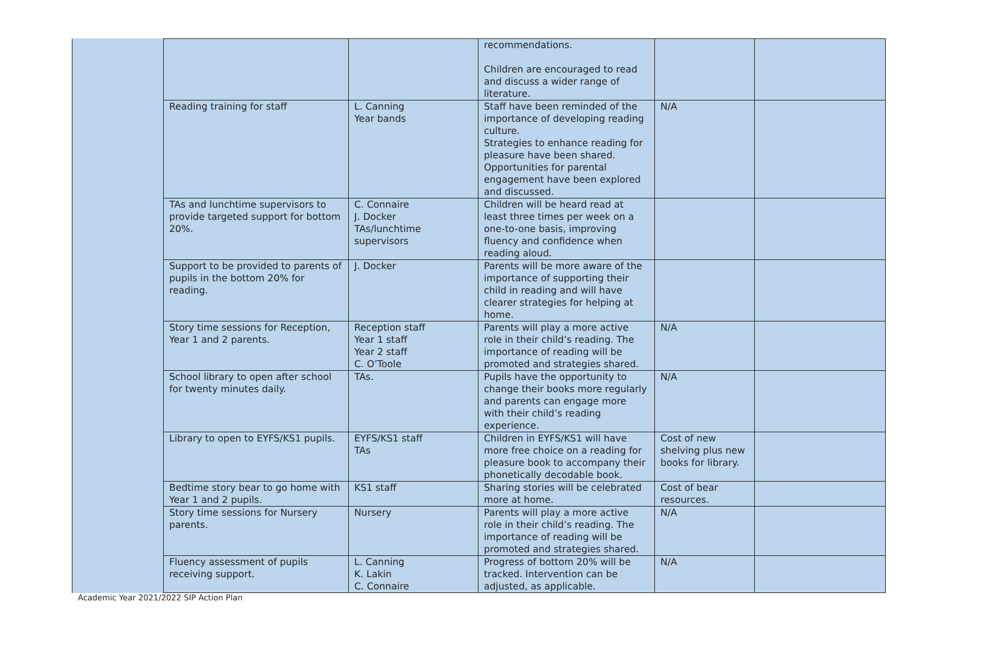| | | | recommendations. Children are encouraged to read and discuss a wider range of literature. | | |
| | Reading training for staff | L. Canning Year bands | Staff have been reminded of the importance of developing reading culture. Strategies to enhance reading for pleasure have been shared. Opportunities for parental engagement have been explored and discussed. | N/A | |
| | TAs and lunchtime supervisors to provide targeted support for bottom 20%. | C. Connaire J. Docker TAs/lunchtime supervisors | Children will be heard read at least three times per week on a one-to-one basis, improving fluency and confidence when reading aloud. | | |
| | Support to be provided to parents of pupils in the bottom 20% for reading. | J. Docker | Parents will be more aware of the importance of supporting their child in reading and will have clearer strategies for helping at home. | | |
| | Story time sessions for Reception, Year 1 and 2 parents. | Reception staff Year 1 staff Year 2 staff C. O’Toole | Parents will play a more active role in their child’s reading. The importance of reading will be promoted and strategies shared. | N/A | |
| | School library to open after school for twenty minutes daily. | TAs. | Pupils have the opportunity to change their books more regularly and parents can engage more with their child’s reading experience. | N/A | |
| | Library to open to EYFS/KS1 pupils. | EYFS/KS1 staff TAs | Children in EYFS/KS1 will have more free choice on a reading for pleasure book to accompany their phonetically decodable book. | Cost of new shelving plus new books for library. | |
| | Bedtime story bear to go home with Year 1 and 2 pupils. | KS1 staff | Sharing stories will be celebrated more at home. | Cost of bear resources. | |
| | Story time sessions for Nursery parents. | Nursery | Parents will play a more active role in their child’s reading. The importance of reading will be promoted and strategies shared. | N/A | |
| | Fluency assessment of pupils receiving support. | L. Canning K. Lakin C. Connaire | Progress of bottom 20% will be tracked. Intervention can be adjusted, as applicable. | N/A | |
Academic Year 2021/2022 SIP Action Plan